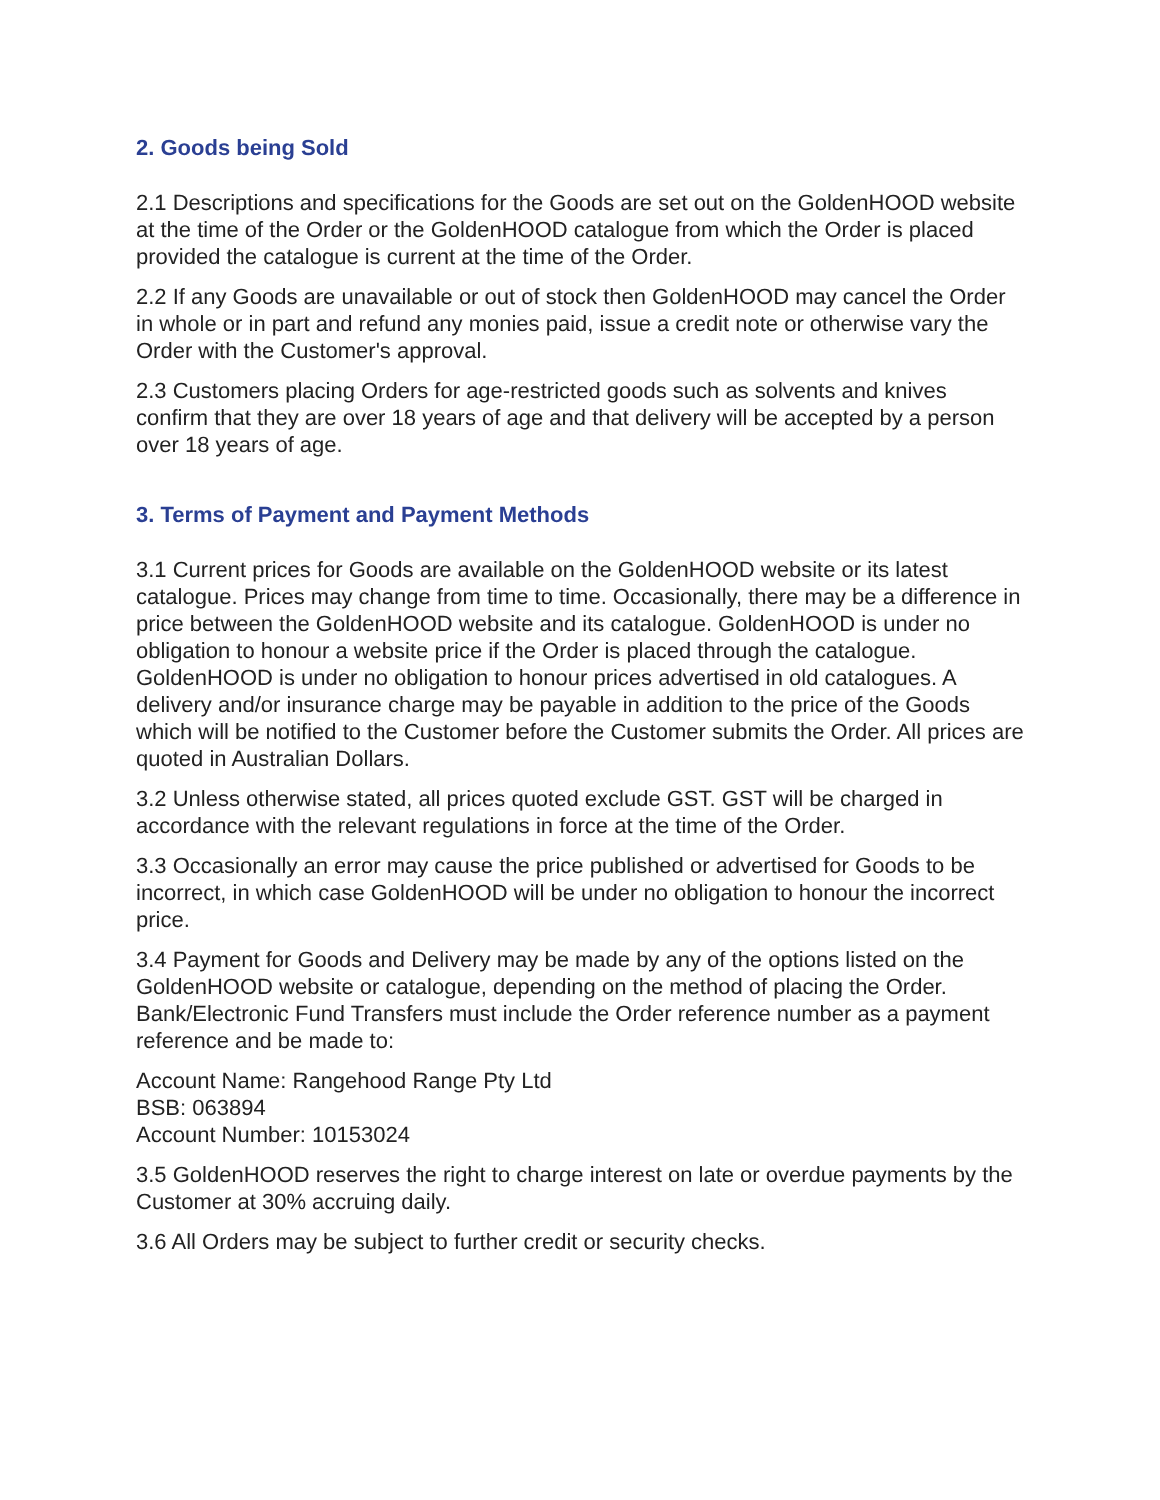2. Goods being Sold
2.1 Descriptions and specifications for the Goods are set out on the GoldenHOOD website at the time of the Order or the GoldenHOOD catalogue from which the Order is placed provided the catalogue is current at the time of the Order.
2.2 If any Goods are unavailable or out of stock then GoldenHOOD may cancel the Order in whole or in part and refund any monies paid, issue a credit note or otherwise vary the Order with the Customer's approval.
2.3 Customers placing Orders for age-restricted goods such as solvents and knives confirm that they are over 18 years of age and that delivery will be accepted by a person over 18 years of age.
3. Terms of Payment and Payment Methods
3.1 Current prices for Goods are available on the GoldenHOOD website or its latest catalogue. Prices may change from time to time. Occasionally, there may be a difference in price between the GoldenHOOD website and its catalogue. GoldenHOOD is under no obligation to honour a website price if the Order is placed through the catalogue. GoldenHOOD is under no obligation to honour prices advertised in old catalogues. A delivery and/or insurance charge may be payable in addition to the price of the Goods which will be notified to the Customer before the Customer submits the Order. All prices are quoted in Australian Dollars.
3.2 Unless otherwise stated, all prices quoted exclude GST. GST will be charged in accordance with the relevant regulations in force at the time of the Order.
3.3 Occasionally an error may cause the price published or advertised for Goods to be incorrect, in which case GoldenHOOD will be under no obligation to honour the incorrect price.
3.4 Payment for Goods and Delivery may be made by any of the options listed on the GoldenHOOD website or catalogue, depending on the method of placing the Order. Bank/Electronic Fund Transfers must include the Order reference number as a payment reference and be made to:
Account Name: Rangehood Range Pty Ltd
BSB: 063894
Account Number: 10153024
3.5 GoldenHOOD reserves the right to charge interest on late or overdue payments by the Customer at 30% accruing daily.
3.6 All Orders may be subject to further credit or security checks.